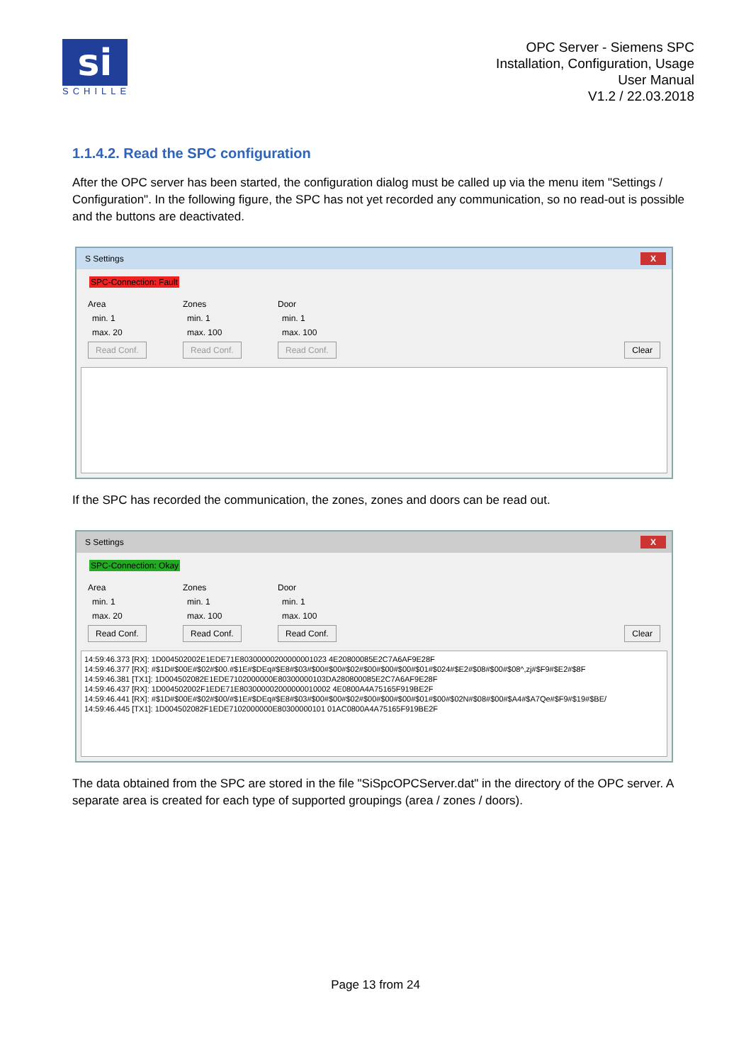si
SCHILLE
OPC Server - Siemens SPC
Installation, Configuration, Usage
User Manual
V1.2 / 22.03.2018
1.1.4.2. Read the SPC configuration
After the OPC server has been started, the configuration dialog must be called up via the menu item "Settings / Configuration". In the following figure, the SPC has not yet recorded any communication, so no read-out is possible and the buttons are deactivated.
S Settings X
SPC-Connection: Fault
Area
min. 1
max. 20
Read Conf.
Zones
min. 1
max. 100
Read Conf.
Door
min. 1
max. 100
Read Conf.
Clear
If the SPC has recorded the communication, the zones, zones and doors can be read out.
S Settings X
SPC-Connection: Okay
Area
min. 1
max. 20
Read Conf.
Zones
min. 1
max. 100
Read Conf.
Door
min. 1
max. 100
Read Conf.
Clear
14:59:46.373 [RX]: 1D004502002E1EDE71E80300000200000001023 4E20800085E2C7A6AF9E28F
14:59:46.377 [RX]: #$1D#$00E#$02#$00.#$1E#$DEq#$E8#$03#$00#$00#$02#$00#$00#$00#$01#$024#$E2#$08#$00#$08^,zj#$F9#$E2#$8F
14:59:46.381 [TX1]: 1D004502082E1EDE7102000000E80300000103DA280800085E2C7A6AF9E28F
14:59:46.437 [RX]: 1D004502002F1EDE71E803000002000000010002 4E0800A4A75165F919BE2F
14:59:46.441 [RX]: #$1D#$00E#$02#$00/#$1E#$DEq#$E8#$03#$00#$00#$02#$00#$00#$00#$01#$00#$02N#$08#$00#$A4#$A7Qe#$F9#$19#$BE/
14:59:46.445 [TX1]: 1D004502082F1EDE7102000000E80300000101 01AC0800A4A75165F919BE2F
The data obtained from the SPC are stored in the file "SiSpcOPCServer.dat" in the directory of the OPC server. A separate area is created for each type of supported groupings (area / zones / doors).
Page 13 from 24